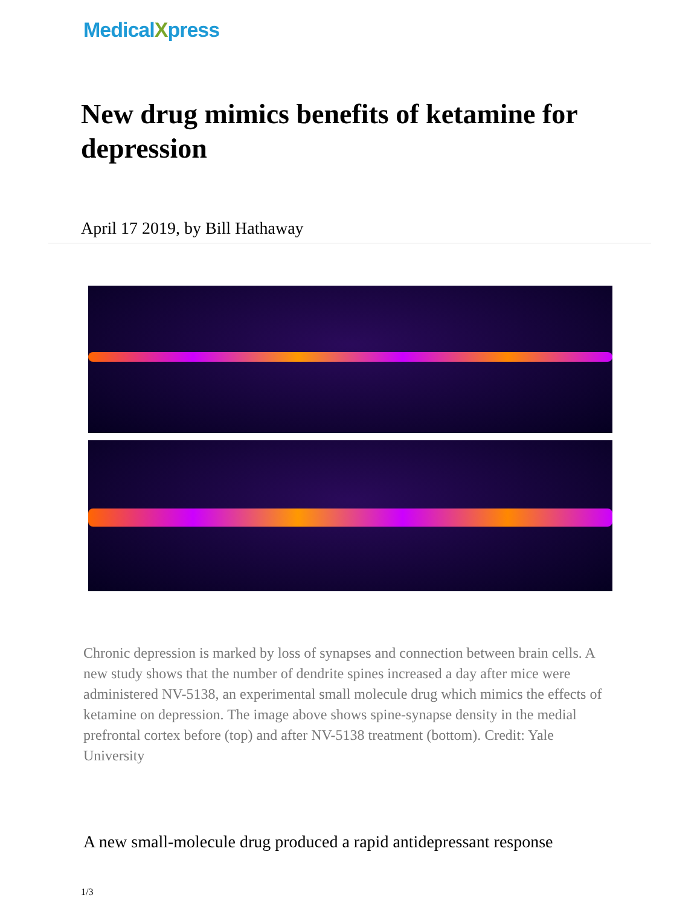MedicalXpress
New drug mimics benefits of ketamine for depression
April 17 2019, by Bill Hathaway
Chronic depression is marked by loss of synapses and connection between brain cells. A new study shows that the number of dendrite spines increased a day after mice were administered NV-5138, an experimental small molecule drug which mimics the effects of ketamine on depression. The image above shows spine-synapse density in the medial prefrontal cortex before (top) and after NV-5138 treatment (bottom). Credit: Yale University
A new small-molecule drug produced a rapid antidepressant response
1/3